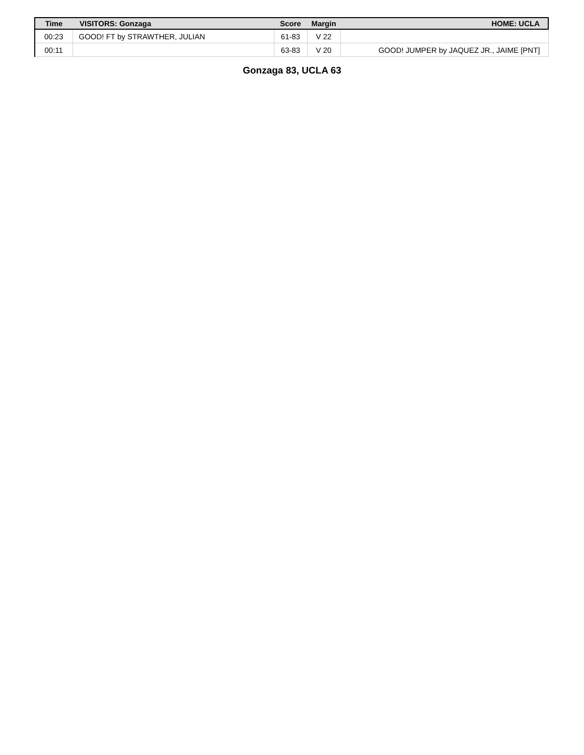| Time | VISITORS: Gonzaga | Score | Margin | HOME: UCLA |
| --- | --- | --- | --- | --- |
| 00:23 | GOOD! FT by STRAWTHER, JULIAN | 61-83 | V 22 | |
| 00:11 | | 63-83 | V 20 | GOOD! JUMPER by JAQUEZ JR., JAIME [PNT] |
Gonzaga 83, UCLA 63